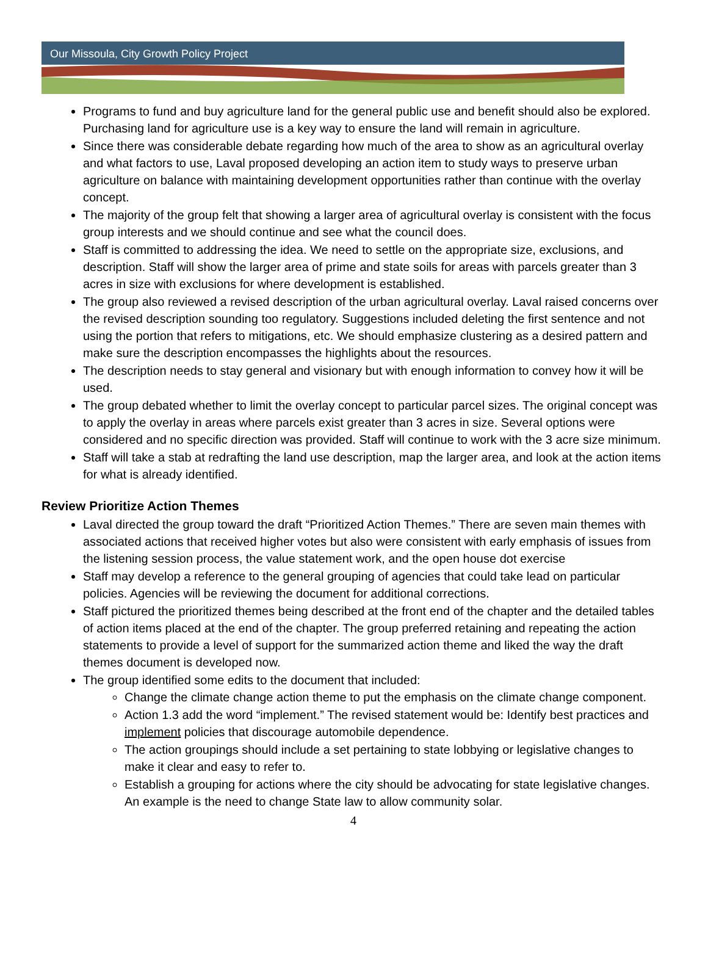Our Missoula, City Growth Policy Project
Programs to fund and buy agriculture land for the general public use and benefit should also be explored. Purchasing land for agriculture use is a key way to ensure the land will remain in agriculture.
Since there was considerable debate regarding how much of the area to show as an agricultural overlay and what factors to use, Laval proposed developing an action item to study ways to preserve urban agriculture on balance with maintaining development opportunities rather than continue with the overlay concept.
The majority of the group felt that showing a larger area of agricultural overlay is consistent with the focus group interests and we should continue and see what the council does.
Staff is committed to addressing the idea. We need to settle on the appropriate size, exclusions, and description. Staff will show the larger area of prime and state soils for areas with parcels greater than 3 acres in size with exclusions for where development is established.
The group also reviewed a revised description of the urban agricultural overlay. Laval raised concerns over the revised description sounding too regulatory. Suggestions included deleting the first sentence and not using the portion that refers to mitigations, etc. We should emphasize clustering as a desired pattern and make sure the description encompasses the highlights about the resources.
The description needs to stay general and visionary but with enough information to convey how it will be used.
The group debated whether to limit the overlay concept to particular parcel sizes. The original concept was to apply the overlay in areas where parcels exist greater than 3 acres in size. Several options were considered and no specific direction was provided. Staff will continue to work with the 3 acre size minimum.
Staff will take a stab at redrafting the land use description, map the larger area, and look at the action items for what is already identified.
Review Prioritize Action Themes
Laval directed the group toward the draft “Prioritized Action Themes.” There are seven main themes with associated actions that received higher votes but also were consistent with early emphasis of issues from the listening session process, the value statement work, and the open house dot exercise
Staff may develop a reference to the general grouping of agencies that could take lead on particular policies. Agencies will be reviewing the document for additional corrections.
Staff pictured the prioritized themes being described at the front end of the chapter and the detailed tables of action items placed at the end of the chapter. The group preferred retaining and repeating the action statements to provide a level of support for the summarized action theme and liked the way the draft themes document is developed now.
The group identified some edits to the document that included:
Change the climate change action theme to put the emphasis on the climate change component.
Action 1.3 add the word “implement.” The revised statement would be: Identify best practices and implement policies that discourage automobile dependence.
The action groupings should include a set pertaining to state lobbying or legislative changes to make it clear and easy to refer to.
Establish a grouping for actions where the city should be advocating for state legislative changes. An example is the need to change State law to allow community solar.
4